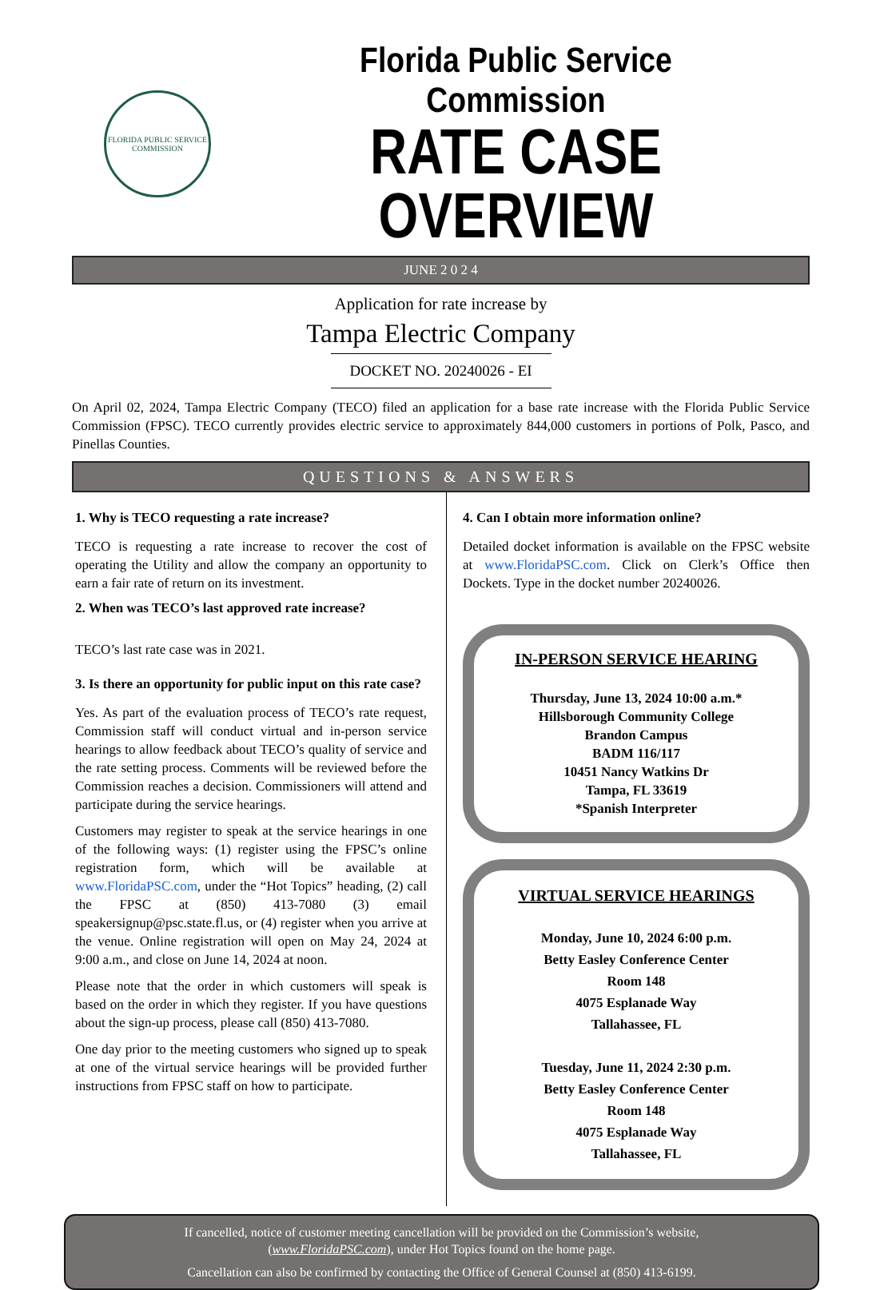FLORIDA PUBLIC SERVICE COMMISSION
Florida Public Service Commission
RATE CASE OVERVIEW
JUNE 2 0 2 4
Application for rate increase by
Tampa Electric Company
DOCKET NO. 20240026 - EI
On April 02, 2024, Tampa Electric Company (TECO) filed an application for a base rate increase with the Florida Public Service Commission (FPSC). TECO currently provides electric service to approximately 844,000 customers in portions of Polk, Pasco, and Pinellas Counties.
QUESTIONS & ANSWERS
1. Why is TECO requesting a rate increase?
TECO is requesting a rate increase to recover the cost of operating the Utility and allow the company an opportunity to earn a fair rate of return on its investment.
2. When was TECO’s last approved rate increase?
TECO’s last rate case was in 2021.
3. Is there an opportunity for public input on this rate case?
Yes. As part of the evaluation process of TECO’s rate request, Commission staff will conduct virtual and in-person service hearings to allow feedback about TECO’s quality of service and the rate setting process. Comments will be reviewed before the Commission reaches a decision. Commissioners will attend and participate during the service hearings.
Customers may register to speak at the service hearings in one of the following ways: (1) register using the FPSC’s online registration form, which will be available at www.FloridaPSC.com, under the “Hot Topics” heading, (2) call the FPSC at (850) 413-7080 (3) email speakersignup@psc.state.fl.us, or (4) register when you arrive at the venue. Online registration will open on May 24, 2024 at 9:00 a.m., and close on June 14, 2024 at noon.
Please note that the order in which customers will speak is based on the order in which they register. If you have questions about the sign-up process, please call (850) 413-7080.
One day prior to the meeting customers who signed up to speak at one of the virtual service hearings will be provided further instructions from FPSC staff on how to participate.
4. Can I obtain more information online?
Detailed docket information is available on the FPSC website at www.FloridaPSC.com. Click on Clerk’s Office then Dockets. Type in the docket number 20240026.
IN-PERSON SERVICE HEARING
Thursday, June 13, 2024 10:00 a.m.*
Hillsborough Community College
Brandon Campus
BADM 116/117
10451 Nancy Watkins Dr
Tampa, FL 33619
*Spanish Interpreter
VIRTUAL SERVICE HEARINGS
Monday, June 10, 2024 6:00 p.m.
Betty Easley Conference Center
Room 148
4075 Esplanade Way
Tallahassee, FL
Tuesday, June 11, 2024 2:30 p.m.
Betty Easley Conference Center
Room 148
4075 Esplanade Way
Tallahassee, FL
If cancelled, notice of customer meeting cancellation will be provided on the Commission’s website,
(www.FloridaPSC.com), under Hot Topics found on the home page.
Cancellation can also be confirmed by contacting the Office of General Counsel at (850) 413-6199.